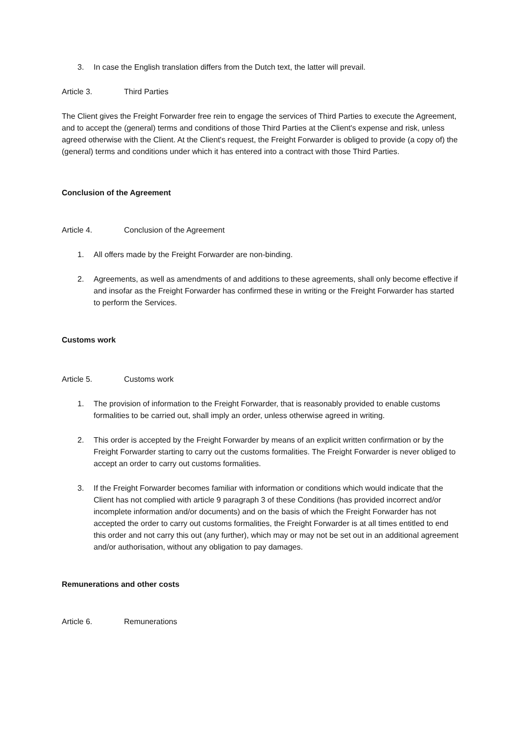3. In case the English translation differs from the Dutch text, the latter will prevail.
Article 3. Third Parties
The Client gives the Freight Forwarder free rein to engage the services of Third Parties to execute the Agreement, and to accept the (general) terms and conditions of those Third Parties at the Client's expense and risk, unless agreed otherwise with the Client. At the Client's request, the Freight Forwarder is obliged to provide (a copy of) the (general) terms and conditions under which it has entered into a contract with those Third Parties.
Conclusion of the Agreement
Article 4. Conclusion of the Agreement
1. All offers made by the Freight Forwarder are non-binding.
2. Agreements, as well as amendments of and additions to these agreements, shall only become effective if and insofar as the Freight Forwarder has confirmed these in writing or the Freight Forwarder has started to perform the Services.
Customs work
Article 5. Customs work
1. The provision of information to the Freight Forwarder, that is reasonably provided to enable customs formalities to be carried out, shall imply an order, unless otherwise agreed in writing.
2. This order is accepted by the Freight Forwarder by means of an explicit written confirmation or by the Freight Forwarder starting to carry out the customs formalities. The Freight Forwarder is never obliged to accept an order to carry out customs formalities.
3. If the Freight Forwarder becomes familiar with information or conditions which would indicate that the Client has not complied with article 9 paragraph 3 of these Conditions (has provided incorrect and/or incomplete information and/or documents) and on the basis of which the Freight Forwarder has not accepted the order to carry out customs formalities, the Freight Forwarder is at all times entitled to end this order and not carry this out (any further), which may or may not be set out in an additional agreement and/or authorisation, without any obligation to pay damages.
Remunerations and other costs
Article 6. Remunerations